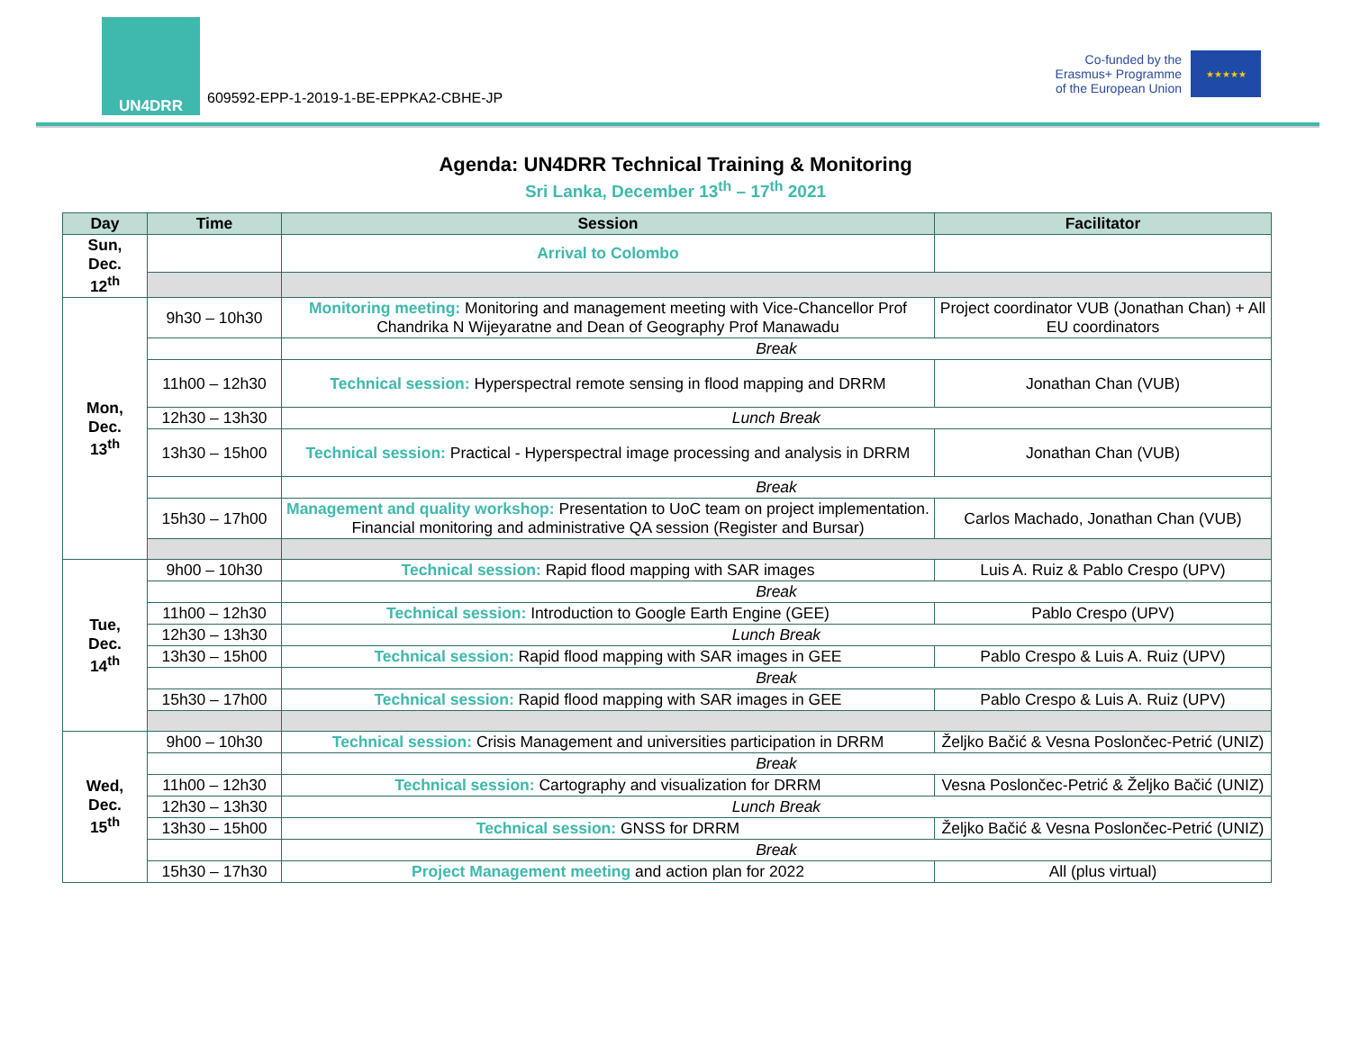UN4DRR
609592-EPP-1-2019-1-BE-EPPKA2-CBHE-JP
Co-funded by the
Erasmus+ Programme
of the European Union
★★★★★
Agenda: UN4DRR Technical Training & Monitoring
Sri Lanka, December 13<sup>th</sup> – 17<sup>th</sup> 2021
| Day | Time | Session | Facilitator |
| --- | --- | --- | --- |
| Sun, Dec. 12<sup>th</sup> | | Arrival to Colombo | |
| Mon, Dec. 13<sup>th</sup> | 9h30 – 10h30 | Monitoring meeting: Monitoring and management meeting with Vice-Chancellor Prof Chandrika N Wijeyaratne and Dean of Geography Prof Manawadu | Project coordinator VUB (Jonathan Chan) + All EU coordinators |
| | | Break | |
| | 11h00 – 12h30 | Technical session: Hyperspectral remote sensing in flood mapping and DRRM | Jonathan Chan (VUB) |
| | 12h30 – 13h30 | Lunch Break | |
| | 13h30 – 15h00 | Technical session: Practical - Hyperspectral image processing and analysis in DRRM | Jonathan Chan (VUB) |
| | | Break | |
| | 15h30 – 17h00 | Management and quality workshop: Presentation to UoC team on project implementation. Financial monitoring and administrative QA session (Register and Bursar) | Carlos Machado, Jonathan Chan (VUB) |
| Tue, Dec. 14<sup>th</sup> | 9h00 – 10h30 | Technical session: Rapid flood mapping with SAR images | Luis A. Ruiz & Pablo Crespo (UPV) |
| | | Break | |
| | 11h00 – 12h30 | Technical session: Introduction to Google Earth Engine (GEE) | Pablo Crespo (UPV) |
| | 12h30 – 13h30 | Lunch Break | |
| | 13h30 – 15h00 | Technical session: Rapid flood mapping with SAR images in GEE | Pablo Crespo & Luis A. Ruiz (UPV) |
| | | Break | |
| | 15h30 – 17h00 | Technical session: Rapid flood mapping with SAR images in GEE | Pablo Crespo & Luis A. Ruiz (UPV) |
| Wed, Dec. 15<sup>th</sup> | 9h00 – 10h30 | Technical session: Crisis Management and universities participation in DRRM | Željko Bačić & Vesna Poslončec-Petrić (UNIZ) |
| | | Break | |
| | 11h00 – 12h30 | Technical session: Cartography and visualization for DRRM | Vesna Poslončec-Petrić & Željko Bačić (UNIZ) |
| | 12h30 – 13h30 | Lunch Break | |
| | 13h30 – 15h00 | Technical session: GNSS for DRRM | Željko Bačić & Vesna Poslončec-Petrić (UNIZ) |
| | | Break | |
| | 15h30 – 17h30 | Project Management meeting and action plan for 2022 | All (plus virtual) |